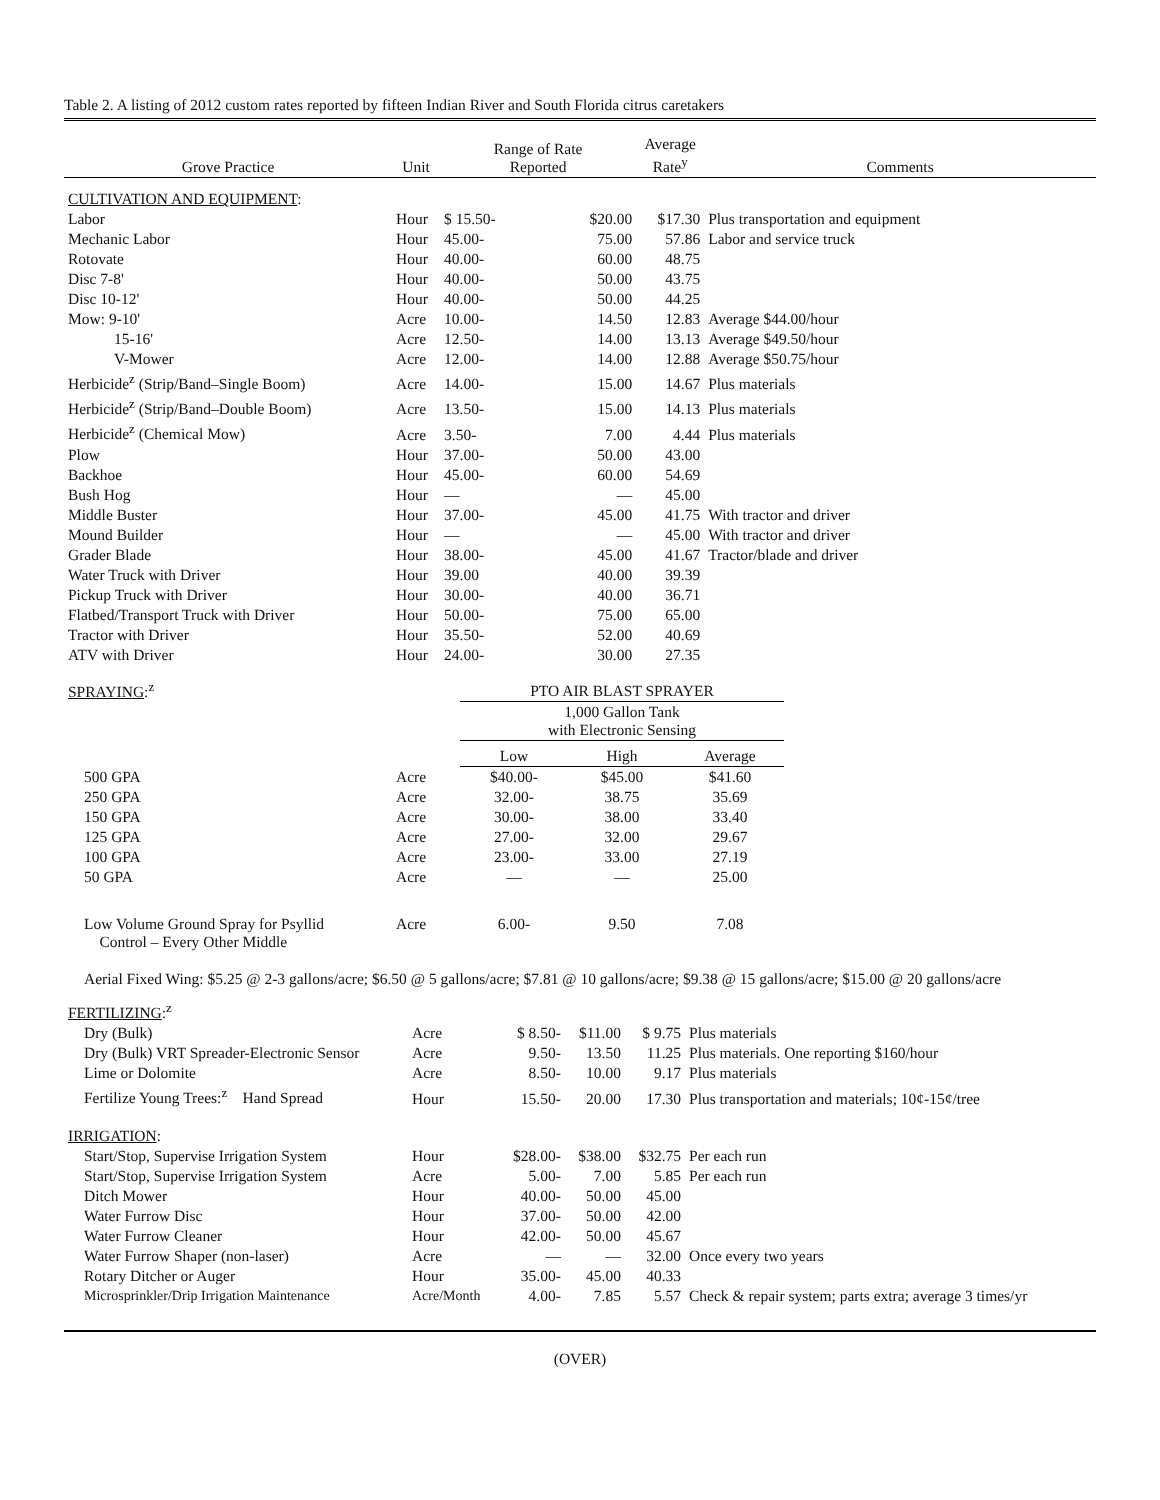Table 2. A listing of 2012 custom rates reported by fifteen Indian River and South Florida citrus caretakers
| Grove Practice | Unit | Range of Rate Reported | | Average Rate<sup>y</sup> | Comments |
| --- | --- | --- | --- | --- | --- |
| CULTIVATION AND EQUIPMENT : | | | | | |
| Labor | Hour | $ 15.50- | $20.00 | $17.30 | Plus transportation and equipment |
| Mechanic Labor | Hour | 45.00- | 75.00 | 57.86 | Labor and service truck |
| Rotovate | Hour | 40.00- | 60.00 | 48.75 | |
| Disc 7-8' | Hour | 40.00- | 50.00 | 43.75 | |
| Disc 10-12' | Hour | 40.00- | 50.00 | 44.25 | |
| Mow: 9-10' | Acre | 10.00- | 14.50 | 12.83 | Average $44.00/hour |
| 15-16' | Acre | 12.50- | 14.00 | 13.13 | Average $49.50/hour |
| V-Mower | Acre | 12.00- | 14.00 | 12.88 | Average $50.75/hour |
| Herbicide<sup>z</sup> (Strip/Band–Single Boom) | Acre | 14.00- | 15.00 | 14.67 | Plus materials |
| Herbicide<sup>z</sup> (Strip/Band–Double Boom) | Acre | 13.50- | 15.00 | 14.13 | Plus materials |
| Herbicide<sup>z</sup> (Chemical Mow) | Acre | 3.50- | 7.00 | 4.44 | Plus materials |
| Plow | Hour | 37.00- | 50.00 | 43.00 | |
| Backhoe | Hour | 45.00- | 60.00 | 54.69 | |
| Bush Hog | Hour | — | — | 45.00 | |
| Middle Buster | Hour | 37.00- | 45.00 | 41.75 | With tractor and driver |
| Mound Builder | Hour | — | — | 45.00 | With tractor and driver |
| Grader Blade | Hour | 38.00- | 45.00 | 41.67 | Tractor/blade and driver |
| Water Truck with Driver | Hour | 39.00 | 40.00 | 39.39 | |
| Pickup Truck with Driver | Hour | 30.00- | 40.00 | 36.71 | |
| Flatbed/Transport Truck with Driver | Hour | 50.00- | 75.00 | 65.00 | |
| Tractor with Driver | Hour | 35.50- | 52.00 | 40.69 | |
| ATV with Driver | Hour | 24.00- | 30.00 | 27.35 | |
| SPRAYING :<sup>z</sup> | | PTO AIR BLAST SPRAYER | | | |
| | | 1,000 Gallon Tank with Electronic Sensing | | | |
| | | Low | High | Average | |
| 500 GPA | Acre | $40.00- | $45.00 | $41.60 | |
| 250 GPA | Acre | 32.00- | 38.75 | 35.69 | |
| 150 GPA | Acre | 30.00- | 38.00 | 33.40 | |
| 125 GPA | Acre | 27.00- | 32.00 | 29.67 | |
| 100 GPA | Acre | 23.00- | 33.00 | 27.19 | |
| 50 GPA | Acre | — | — | 25.00 | |
| Low Volume Ground Spray for Psyllid Control – Every Other Middle | Acre | 6.00- | 9.50 | 7.08 | |
Aerial Fixed Wing: $5.25 @ 2-3 gallons/acre; $6.50 @ 5 gallons/acre; $7.81 @ 10 gallons/acre; $9.38 @ 15 gallons/acre; $15.00 @ 20 gallons/acre
| FERTILIZING :<sup>z</sup> | | | | | |
| Dry (Bulk) | Acre | $ 8.50- | $11.00 | $ 9.75 | Plus materials |
| Dry (Bulk) VRT Spreader-Electronic Sensor | Acre | 9.50- | 13.50 | 11.25 | Plus materials. One reporting $160/hour |
| Lime or Dolomite | Acre | 8.50- | 10.00 | 9.17 | Plus materials |
| Fertilize Young Trees:<sup>z</sup> Hand Spread | Hour | 15.50- | 20.00 | 17.30 | Plus transportation and materials; 10¢-15¢/tree |
| IRRIGATION : | | | | | |
| Start/Stop, Supervise Irrigation System | Hour | $28.00- | $38.00 | $32.75 | Per each run |
| Start/Stop, Supervise Irrigation System | Acre | 5.00- | 7.00 | 5.85 | Per each run |
| Ditch Mower | Hour | 40.00- | 50.00 | 45.00 | |
| Water Furrow Disc | Hour | 37.00- | 50.00 | 42.00 | |
| Water Furrow Cleaner | Hour | 42.00- | 50.00 | 45.67 | |
| Water Furrow Shaper (non-laser) | Acre | — | — | 32.00 | Once every two years |
| Rotary Ditcher or Auger | Hour | 35.00- | 45.00 | 40.33 | |
| Microsprinkler/Drip Irrigation Maintenance | Acre/Month | 4.00- | 7.85 | 5.57 | Check & repair system; parts extra; average 3 times/yr |
(OVER)